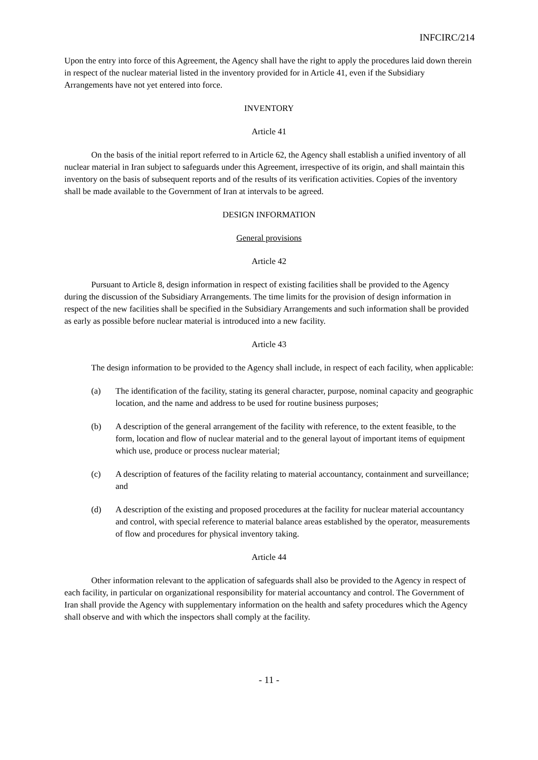INFCIRC/214
Upon the entry into force of this Agreement, the Agency shall have the right to apply the procedures laid down therein in respect of the nuclear material listed in the inventory provided for in Article 41, even if the Subsidiary Arrangements have not yet entered into force.
INVENTORY
Article 41
On the basis of the initial report referred to in Article 62, the Agency shall establish a unified inventory of all nuclear material in Iran subject to safeguards under this Agreement, irrespective of its origin, and shall maintain this inventory on the basis of subsequent reports and of the results of its verification activities. Copies of the inventory shall be made available to the Government of Iran at intervals to be agreed.
DESIGN INFORMATION
General provisions
Article 42
Pursuant to Article 8, design information in respect of existing facilities shall be provided to the Agency during the discussion of the Subsidiary Arrangements. The time limits for the provision of design information in respect of the new facilities shall be specified in the Subsidiary Arrangements and such information shall be provided as early as possible before nuclear material is introduced into a new facility.
Article 43
The design information to be provided to the Agency shall include, in respect of each facility, when applicable:
(a) The identification of the facility, stating its general character, purpose, nominal capacity and geographic location, and the name and address to be used for routine business purposes;
(b) A description of the general arrangement of the facility with reference, to the extent feasible, to the form, location and flow of nuclear material and to the general layout of important items of equipment which use, produce or process nuclear material;
(c) A description of features of the facility relating to material accountancy, containment and surveillance; and
(d) A description of the existing and proposed procedures at the facility for nuclear material accountancy and control, with special reference to material balance areas established by the operator, measurements of flow and procedures for physical inventory taking.
Article 44
Other information relevant to the application of safeguards shall also be provided to the Agency in respect of each facility, in particular on organizational responsibility for material accountancy and control. The Government of Iran shall provide the Agency with supplementary information on the health and safety procedures which the Agency shall observe and with which the inspectors shall comply at the facility.
- 11 -